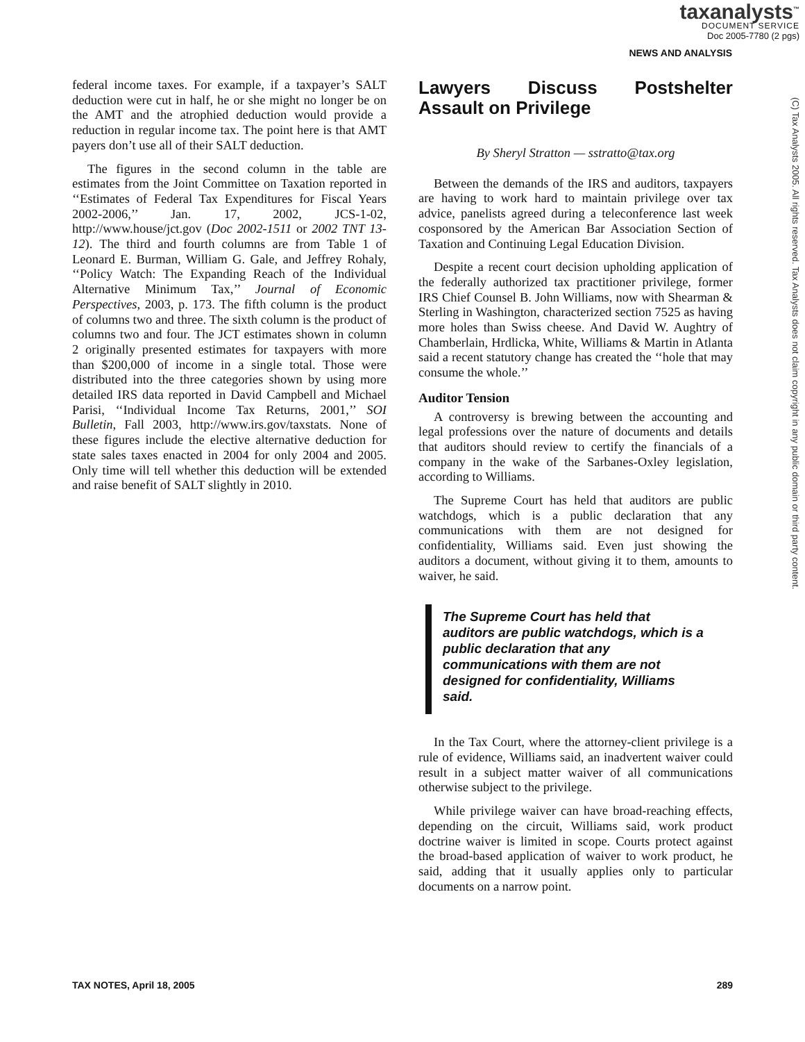taxanalysts<sup>™</sup>
DOCUMENT SERVICE
Doc 2005-7780 (2 pgs)
NEWS AND ANALYSIS
(C) Tax Analysts 2005. All rights reserved. Tax Analysts does not claim copyright in any public domain or third party content.
federal income taxes. For example, if a taxpayer’s SALT deduction were cut in half, he or she might no longer be on the AMT and the atrophied deduction would provide a reduction in regular income tax. The point here is that AMT payers don’t use all of their SALT deduction.
The figures in the second column in the table are estimates from the Joint Committee on Taxation reported in ‘‘Estimates of Federal Tax Expenditures for Fiscal Years 2002-2006,’’ Jan. 17, 2002, JCS-1-02, http://www.house/jct.gov (Doc 2002-1511 or 2002 TNT 13-12). The third and fourth columns are from Table 1 of Leonard E. Burman, William G. Gale, and Jeffrey Rohaly, ‘‘Policy Watch: The Expanding Reach of the Individual Alternative Minimum Tax,’’ Journal of Economic Perspectives, 2003, p. 173. The fifth column is the product of columns two and three. The sixth column is the product of columns two and four. The JCT estimates shown in column 2 originally presented estimates for taxpayers with more than $200,000 of income in a single total. Those were distributed into the three categories shown by using more detailed IRS data reported in David Campbell and Michael Parisi, ‘‘Individual Income Tax Returns, 2001,’’ SOI Bulletin, Fall 2003, http://www.irs.gov/taxstats. None of these figures include the elective alternative deduction for state sales taxes enacted in 2004 for only 2004 and 2005. Only time will tell whether this deduction will be extended and raise benefit of SALT slightly in 2010.
Lawyers Discuss Postshelter Assault on Privilege
By Sheryl Stratton — sstratto@tax.org
Between the demands of the IRS and auditors, taxpayers are having to work hard to maintain privilege over tax advice, panelists agreed during a teleconference last week cosponsored by the American Bar Association Section of Taxation and Continuing Legal Education Division.
Despite a recent court decision upholding application of the federally authorized tax practitioner privilege, former IRS Chief Counsel B. John Williams, now with Shearman & Sterling in Washington, characterized section 7525 as having more holes than Swiss cheese. And David W. Aughtry of Chamberlain, Hrdlicka, White, Williams & Martin in Atlanta said a recent statutory change has created the ‘‘hole that may consume the whole.’’
Auditor Tension
A controversy is brewing between the accounting and legal professions over the nature of documents and details that auditors should review to certify the financials of a company in the wake of the Sarbanes-Oxley legislation, according to Williams.
The Supreme Court has held that auditors are public watchdogs, which is a public declaration that any communications with them are not designed for confidentiality, Williams said. Even just showing the auditors a document, without giving it to them, amounts to waiver, he said.
The Supreme Court has held that auditors are public watchdogs, which is a public declaration that any communications with them are not designed for confidentiality, Williams said.
In the Tax Court, where the attorney-client privilege is a rule of evidence, Williams said, an inadvertent waiver could result in a subject matter waiver of all communications otherwise subject to the privilege.
While privilege waiver can have broad-reaching effects, depending on the circuit, Williams said, work product doctrine waiver is limited in scope. Courts protect against the broad-based application of waiver to work product, he said, adding that it usually applies only to particular documents on a narrow point.
TAX NOTES, April 18, 2005 289